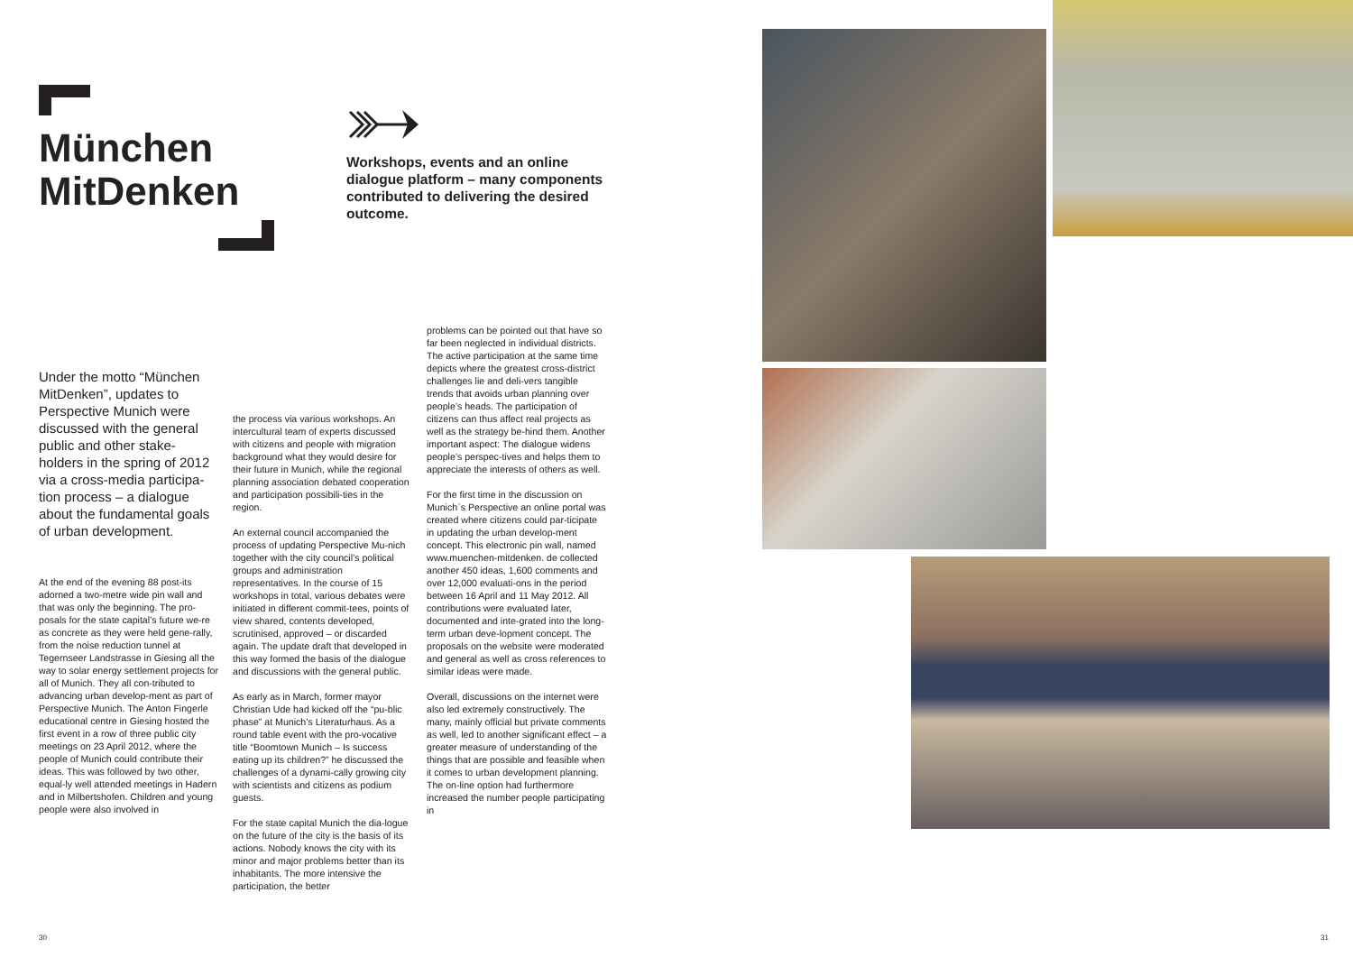München
MitDenken
Workshops, events and an online dialogue platform – many components contributed to delivering the desired outcome.
Under the motto “München MitDenken”, updates to Perspective Munich were discussed with the general public and other stake-holders in the spring of 2012 via a cross-media participa-tion process – a dialogue about the fundamental goals of urban development.
At the end of the evening 88 post-its adorned a two-metre wide pin wall and that was only the beginning. The pro-posals for the state capital’s future we-re as concrete as they were held gene-rally, from the noise reduction tunnel at Tegernseer Landstrasse in Giesing all the way to solar energy settlement projects for all of Munich. They all con-tributed to advancing urban develop-ment as part of Perspective Munich. The Anton Fingerle educational centre in Giesing hosted the first event in a row of three public city meetings on 23 April 2012, where the people of Munich could contribute their ideas. This was followed by two other, equal-ly well attended meetings in Hadern and in Milbertshofen. Children and young people were also involved in
the process via various workshops. An intercultural team of experts discussed with citizens and people with migration background what they would desire for their future in Munich, while the regional planning association debated cooperation and participation possibili-ties in the region.
An external council accompanied the process of updating Perspective Mu-nich together with the city council’s political groups and administration representatives. In the course of 15 workshops in total, various debates were initiated in different commit-tees, points of view shared, contents developed, scrutinised, approved – or discarded again. The update draft that developed in this way formed the basis of the dialogue and discussions with the general public.
As early as in March, former mayor Christian Ude had kicked off the “pu-blic phase” at Munich’s Literaturhaus. As a round table event with the pro-vocative title “Boomtown Munich – Is success eating up its children?” he discussed the challenges of a dynami-cally growing city with scientists and citizens as podium guests.
For the state capital Munich the dia-logue on the future of the city is the basis of its actions. Nobody knows the city with its minor and major problems better than its inhabitants. The more intensive the participation, the better
problems can be pointed out that have so far been neglected in individual districts. The active participation at the same time depicts where the greatest cross-district challenges lie and deli-vers tangible trends that avoids urban planning over people’s heads. The participation of citizens can thus affect real projects as well as the strategy be-hind them. Another important aspect: The dialogue widens people’s perspec-tives and helps them to appreciate the interests of others as well.
For the first time in the discussion on Munich`s Perspective an online portal was created where citizens could par-ticipate in updating the urban develop-ment concept. This electronic pin wall, named www.muenchen-mitdenken. de collected another 450 ideas, 1,600 comments and over 12,000 evaluati-ons in the period between 16 April and 11 May 2012. All contributions were evaluated later, documented and inte-grated into the long-term urban deve-lopment concept. The proposals on the website were moderated and general as well as cross references to similar ideas were made.
Overall, discussions on the internet were also led extremely constructively. The many, mainly official but private comments as well, led to another significant effect – a greater measure of understanding of the things that are possible and feasible when it comes to urban development planning. The on-line option had furthermore increased the number people participating in
30 31